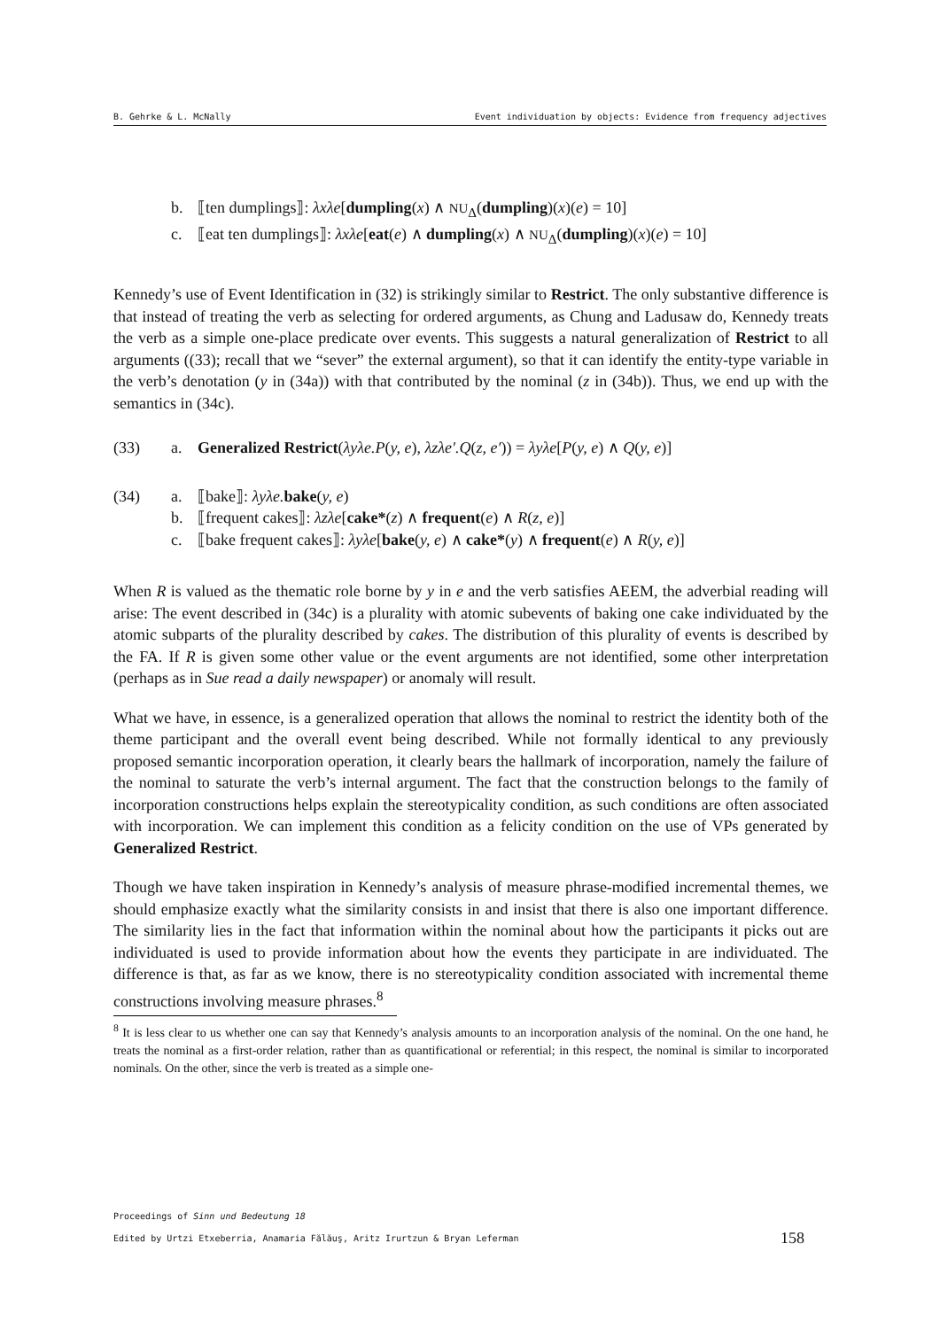B. Gehrke & L. McNally Event individuation by objects: Evidence from frequency adjectives
b. ⟦ten dumplings⟧: λxλe[dumpling(x) ∧ NU<sub>Δ</sub>(dumpling)(x)(e) = 10]
c. ⟦eat ten dumplings⟧: λxλe[eat(e) ∧ dumpling(x) ∧ NU<sub>Δ</sub>(dumpling)(x)(e) = 10]
Kennedy’s use of Event Identification in (32) is strikingly similar to Restrict. The only substantive difference is that instead of treating the verb as selecting for ordered arguments, as Chung and Ladusaw do, Kennedy treats the verb as a simple one-place predicate over events. This suggests a natural generalization of Restrict to all arguments ((33); recall that we “sever” the external argument), so that it can identify the entity-type variable in the verb’s denotation (y in (34a)) with that contributed by the nominal (z in (34b)). Thus, we end up with the semantics in (34c).
(33) a. Generalized Restrict(λyλe.P(y, e), λzλe′.Q(z, e′)) = λyλe[P(y, e) ∧ Q(y, e)]
(34) a. ⟦bake⟧: λyλe. bake(y, e)
b. ⟦frequent cakes⟧: λzλe[cake*(z) ∧ frequent(e) ∧ R(z, e)]
c. ⟦bake frequent cakes⟧: λyλe[bake(y, e) ∧ cake*(y) ∧ frequent(e) ∧ R(y, e)]
When R is valued as the thematic role borne by y in e and the verb satisfies AEEM, the adverbial reading will arise: The event described in (34c) is a plurality with atomic subevents of baking one cake individuated by the atomic subparts of the plurality described by cakes. The distribution of this plurality of events is described by the FA. If R is given some other value or the event arguments are not identified, some other interpretation (perhaps as in Sue read a daily newspaper) or anomaly will result.
What we have, in essence, is a generalized operation that allows the nominal to restrict the identity both of the theme participant and the overall event being described. While not formally identical to any previously proposed semantic incorporation operation, it clearly bears the hallmark of incorporation, namely the failure of the nominal to saturate the verb’s internal argument. The fact that the construction belongs to the family of incorporation constructions helps explain the stereotypicality condition, as such conditions are often associated with incorporation. We can implement this condition as a felicity condition on the use of VPs generated by Generalized Restrict.
Though we have taken inspiration in Kennedy’s analysis of measure phrase-modified incremental themes, we should emphasize exactly what the similarity consists in and insist that there is also one important difference. The similarity lies in the fact that information within the nominal about how the participants it picks out are individuated is used to provide information about how the events they participate in are individuated. The difference is that, as far as we know, there is no stereotypicality condition associated with incremental theme constructions involving measure phrases.<sup>8</sup>
<sup>8</sup> It is less clear to us whether one can say that Kennedy’s analysis amounts to an incorporation analysis of the nominal. On the one hand, he treats the nominal as a first-order relation, rather than as quantificational or referential; in this respect, the nominal is similar to incorporated nominals. On the other, since the verb is treated as a simple one-
Proceedings of Sinn und Bedeutung 18
Edited by Urtzi Etxeberria, Anamaria Fălăuş, Aritz Irurtzun & Bryan Leferman 158